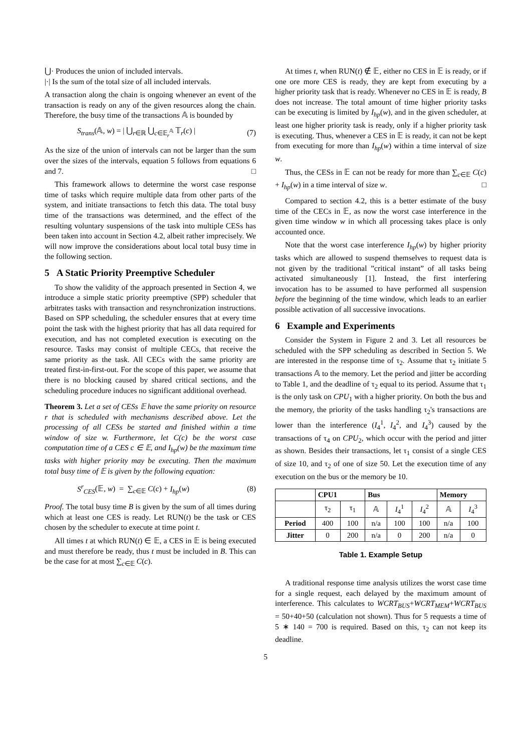⋃· Produces the union of included intervals.
|·| Is the sum of the total size of all included intervals.
A transaction along the chain is ongoing whenever an event of the transaction is ready on any of the given resources along the chain. Therefore, the busy time of the transactions 𝔸 is bounded by
S<sub>trans</sub>(𝔸, w) = | ⋃<sub>r∈ℝ</sub> ⋃<sub>c∈𝔼<sub>r</sub><sup>𝔸</sup></sub> 𝕋<sub>r</sub>(c) | (7)
As the size of the union of intervals can not be larger than the sum over the sizes of the intervals, equation 5 follows from equations 6 and 7. □
This framework allows to determine the worst case response time of tasks which require multiple data from other parts of the system, and initiate transactions to fetch this data. The total busy time of the transactions was determined, and the effect of the resulting voluntary suspensions of the task into multiple CESs has been taken into account in Section 4.2, albeit rather imprecisely. We will now improve the considerations about local total busy time in the following section.
5 A Static Priority Preemptive Scheduler
To show the validity of the approach presented in Section 4, we introduce a simple static priority preemptive (SPP) scheduler that arbitrates tasks with transaction and resynchronization instructions. Based on SPP scheduling, the scheduler ensures that at every time point the task with the highest priority that has all data required for execution, and has not completed execution is executing on the resource. Tasks may consist of multiple CECs, that receive the same priority as the task. All CECs with the same priority are treated first-in-first-out. For the scope of this paper, we assume that there is no blocking caused by shared critical sections, and the scheduling procedure induces no significant additional overhead.
Theorem 3. Let a set of CESs 𝔼 have the same priority on resource r that is scheduled with mechanisms described above. Let the processing of all CESs be started and finished within a time window of size w. Furthermore, let C(c) be the worst case computation time of a CES c ∈ 𝔼, and I<sub>hp</sub>(w) be the maximum time tasks with higher priority may be executing. Then the maximum total busy time of 𝔼 is given by the following equation:
S<sup>r</sup><sub>CES</sub>(𝔼, w) = ∑<sub>c∈𝔼</sub> C(c) + I<sub>hp</sub>(w) (8)
Proof. The total busy time B is given by the sum of all times during which at least one CES is ready. Let RUN(t) be the task or CES chosen by the scheduler to execute at time point t.
All times t at which RUN(t) ∈ 𝔼, a CES in 𝔼 is being executed and must therefore be ready, thus t must be included in B. This can be the case for at most ∑<sub>c∈𝔼</sub> C(c).
At times t, when RUN(t) ∉ 𝔼, either no CES in 𝔼 is ready, or if one ore more CES is ready, they are kept from executing by a higher priority task that is ready. Whenever no CES in 𝔼 is ready, B does not increase. The total amount of time higher priority tasks can be executing is limited by I<sub>hp</sub>(w), and in the given scheduler, at least one higher priority task is ready, only if a higher priority task is executing. Thus, whenever a CES in 𝔼 is ready, it can not be kept from executing for more than I<sub>hp</sub>(w) within a time interval of size w.
Thus, the CESs in 𝔼 can not be ready for more than ∑<sub>c∈𝔼</sub> C(c) + I<sub>hp</sub>(w) in a time interval of size w. □
Compared to section 4.2, this is a better estimate of the busy time of the CECs in 𝔼, as now the worst case interference in the given time window w in which all processing takes place is only accounted once.
Note that the worst case interference I<sub>hp</sub>(w) by higher priority tasks which are allowed to suspend themselves to request data is not given by the traditional ”critical instant” of all tasks being activated simultaneously [1]. Instead, the first interfering invocation has to be assumed to have performed all suspension before the beginning of the time window, which leads to an earlier possible activation of all successive invocations.
6 Example and Experiments
Consider the System in Figure 2 and 3. Let all resources be scheduled with the SPP scheduling as described in Section 5. We are interested in the response time of τ<sub>2</sub>. Assume that τ<sub>2</sub> initiate 5 transactions 𝔸 to the memory. Let the period and jitter be according to Table 1, and the deadline of τ<sub>2</sub> equal to its period. Assume that τ<sub>1</sub> is the only task on CPU<sub>1</sub> with a higher priority. On both the bus and the memory, the priority of the tasks handling τ<sub>2</sub>'s transactions are lower than the interference (I<sub>4</sub><sup>1</sup>, I<sub>4</sub><sup>2</sup>, and I<sub>4</sub><sup>3</sup>) caused by the transactions of τ<sub>4</sub> on CPU<sub>2</sub>, which occur with the period and jitter as shown. Besides their transactions, let τ<sub>1</sub> consist of a single CES of size 10, and τ<sub>2</sub> of one of size 50. Let the execution time of any execution on the bus or the memory be 10.
| | CPU1 | | Bus | | | Memory | |
| --- | --- | --- | --- | --- | --- | --- | --- |
| | τ<sub>2</sub> | τ<sub>1</sub> | 𝔸 | I<sub>4</sub><sup>1</sup> | I<sub>4</sub><sup>2</sup> | 𝔸 | I<sub>4</sub><sup>3</sup> |
| Period | 400 | 100 | n/a | 100 | 100 | n/a | 100 |
| Jitter | 0 | 200 | n/a | 0 | 200 | n/a | 0 |
Table 1. Example Setup
A traditional response time analysis utilizes the worst case time for a single request, each delayed by the maximum amount of interference. This calculates to WCRT<sub>BUS</sub>+WCRT<sub>MEM</sub>+WCRT<sub>BUS</sub> = 50+40+50 (calculation not shown). Thus for 5 requests a time of 5 ∗ 140 = 700 is required. Based on this, τ<sub>2</sub> can not keep its deadline.
5